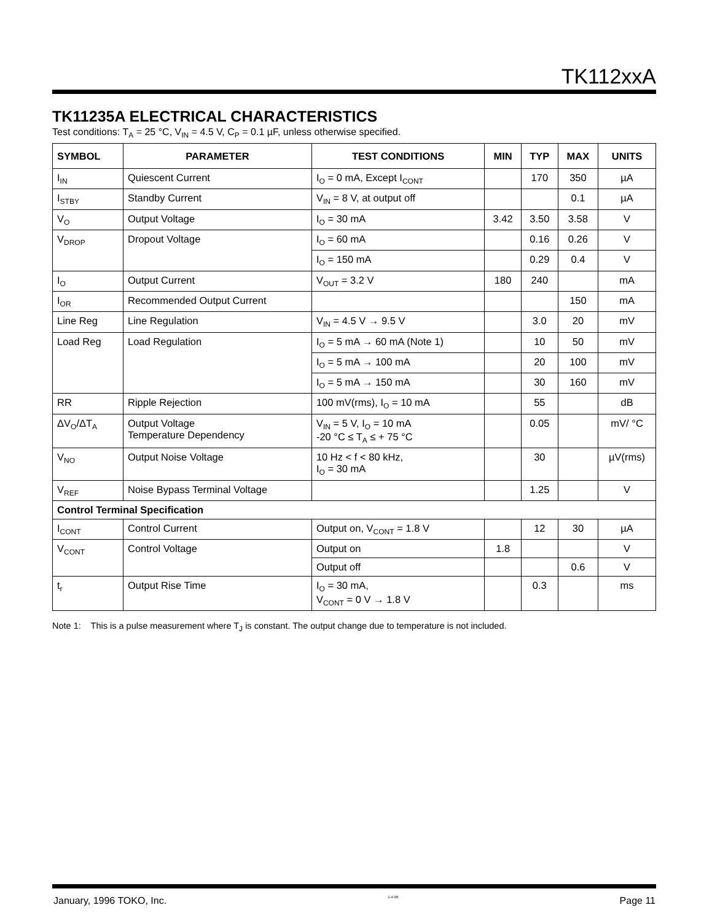TK112xxA
TK11235A ELECTRICAL CHARACTERISTICS
Test conditions: T<sub>A</sub> = 25 °C, V<sub>IN</sub> = 4.5 V, C<sub>P</sub> = 0.1 µF, unless otherwise specified.
| SYMBOL | PARAMETER | TEST CONDITIONS | MIN | TYP | MAX | UNITS |
| --- | --- | --- | --- | --- | --- | --- |
| I<sub>IN</sub> | Quiescent Current | I<sub>O</sub> = 0 mA, Except I<sub>CONT</sub> | | 170 | 350 | µA |
| I<sub>STBY</sub> | Standby Current | V<sub>IN</sub> = 8 V, at output off | | | 0.1 | µA |
| V<sub>O</sub> | Output Voltage | I<sub>O</sub> = 30 mA | 3.42 | 3.50 | 3.58 | V |
| V<sub>DROP</sub> | Dropout Voltage | I<sub>O</sub> = 60 mA | | 0.16 | 0.26 | V |
| | | I<sub>O</sub> = 150 mA | | 0.29 | 0.4 | V |
| I<sub>O</sub> | Output Current | V<sub>OUT</sub> = 3.2 V | 180 | 240 | | mA |
| I<sub>OR</sub> | Recommended Output Current | | | | 150 | mA |
| Line Reg | Line Regulation | V<sub>IN</sub> = 4.5 V → 9.5 V | | 3.0 | 20 | mV |
| Load Reg | Load Regulation | I<sub>O</sub> = 5 mA → 60 mA (Note 1) | | 10 | 50 | mV |
| | | I<sub>O</sub> = 5 mA → 100 mA | | 20 | 100 | mV |
| | | I<sub>O</sub> = 5 mA → 150 mA | | 30 | 160 | mV |
| RR | Ripple Rejection | 100 mV(rms), I<sub>O</sub> = 10 mA | | 55 | | dB |
| ΔV<sub>O</sub>/ΔT<sub>A</sub> | Output Voltage Temperature Dependency | V<sub>IN</sub> = 5 V, I<sub>O</sub> = 10 mA -20 °C ≤ T<sub>A</sub> ≤ + 75 °C | | 0.05 | | mV/ °C |
| V<sub>NO</sub> | Output Noise Voltage | 10 Hz < f < 80 kHz, I<sub>O</sub> = 30 mA | | 30 | | µV(rms) |
| V<sub>REF</sub> | Noise Bypass Terminal Voltage | | | 1.25 | | V |
| Control Terminal Specification | | | | | | |
| I<sub>CONT</sub> | Control Current | Output on, V<sub>CONT</sub> = 1.8 V | | 12 | 30 | µA |
| V<sub>CONT</sub> | Control Voltage | Output on | 1.8 | | | V |
| | | Output off | | | 0.6 | V |
| t<sub>r</sub> | Output Rise Time | I<sub>O</sub> = 30 mA, V<sub>CONT</sub> = 0 V → 1.8 V | | 0.3 | | ms |
Note 1: This is a pulse measurement where T<sub>J</sub> is constant. The output change due to temperature is not included.
January, 1996 TOKO, Inc. 1-4-96 Page 11